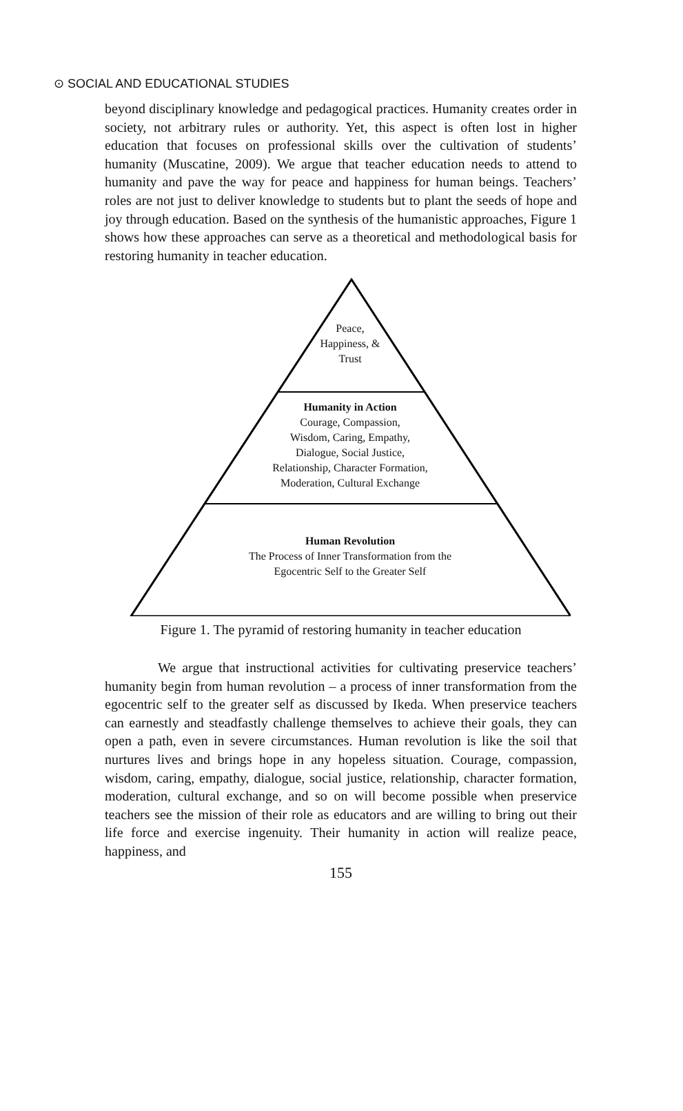⊙ SOCIAL AND EDUCATIONAL STUDIES
beyond disciplinary knowledge and pedagogical practices. Humanity creates order in society, not arbitrary rules or authority. Yet, this aspect is often lost in higher education that focuses on professional skills over the cultivation of students’ humanity (Muscatine, 2009). We argue that teacher education needs to attend to humanity and pave the way for peace and happiness for human beings. Teachers’ roles are not just to deliver knowledge to students but to plant the seeds of hope and joy through education. Based on the synthesis of the humanistic approaches, Figure 1 shows how these approaches can serve as a theoretical and methodological basis for restoring humanity in teacher education.
Peace,
Happiness, &
Trust
Humanity in Action
Courage, Compassion,
Wisdom, Caring, Empathy,
Dialogue, Social Justice,
Relationship, Character Formation,
Moderation, Cultural Exchange
Human Revolution
The Process of Inner Transformation from the
Egocentric Self to the Greater Self
Figure 1. The pyramid of restoring humanity in teacher education
We argue that instructional activities for cultivating preservice teachers’ humanity begin from human revolution – a process of inner transformation from the egocentric self to the greater self as discussed by Ikeda. When preservice teachers can earnestly and steadfastly challenge themselves to achieve their goals, they can open a path, even in severe circumstances. Human revolution is like the soil that nurtures lives and brings hope in any hopeless situation. Courage, compassion, wisdom, caring, empathy, dialogue, social justice, relationship, character formation, moderation, cultural exchange, and so on will become possible when preservice teachers see the mission of their role as educators and are willing to bring out their life force and exercise ingenuity. Their humanity in action will realize peace, happiness, and
155